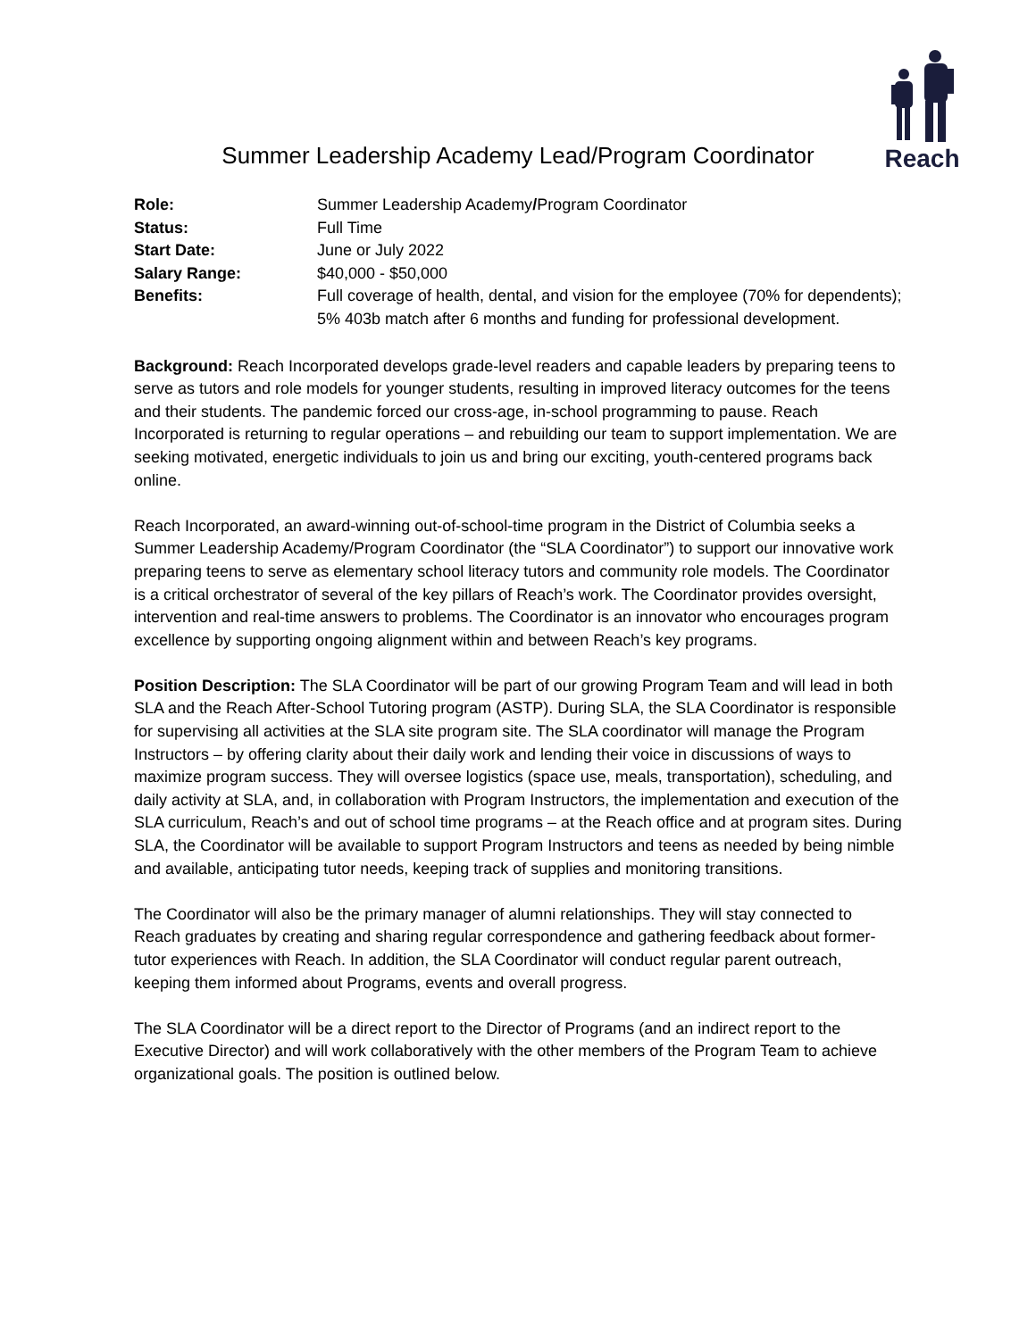Reach
Summer Leadership Academy Lead/Program Coordinator
| Role: | Summer Leadership Academy / Program Coordinator |
| Status: | Full Time |
| Start Date: | June or July 2022 |
| Salary Range: | $40,000 - $50,000 |
| Benefits: | Full coverage of health, dental, and vision for the employee (70% for dependents); 5% 403b match after 6 months and funding for professional development. |
Background: Reach Incorporated develops grade-level readers and capable leaders by preparing teens to serve as tutors and role models for younger students, resulting in improved literacy outcomes for the teens and their students. The pandemic forced our cross-age, in-school programming to pause. Reach Incorporated is returning to regular operations – and rebuilding our team to support implementation. We are seeking motivated, energetic individuals to join us and bring our exciting, youth-centered programs back online.
Reach Incorporated, an award-winning out-of-school-time program in the District of Columbia seeks a Summer Leadership Academy/Program Coordinator (the “SLA Coordinator”) to support our innovative work preparing teens to serve as elementary school literacy tutors and community role models. The Coordinator is a critical orchestrator of several of the key pillars of Reach’s work. The Coordinator provides oversight, intervention and real-time answers to problems. The Coordinator is an innovator who encourages program excellence by supporting ongoing alignment within and between Reach’s key programs.
Position Description: The SLA Coordinator will be part of our growing Program Team and will lead in both SLA and the Reach After-School Tutoring program (ASTP). During SLA, the SLA Coordinator is responsible for supervising all activities at the SLA site program site. The SLA coordinator will manage the Program Instructors – by offering clarity about their daily work and lending their voice in discussions of ways to maximize program success. They will oversee logistics (space use, meals, transportation), scheduling, and daily activity at SLA, and, in collaboration with Program Instructors, the implementation and execution of the SLA curriculum, Reach’s and out of school time programs – at the Reach office and at program sites. During SLA, the Coordinator will be available to support Program Instructors and teens as needed by being nimble and available, anticipating tutor needs, keeping track of supplies and monitoring transitions.
The Coordinator will also be the primary manager of alumni relationships. They will stay connected to Reach graduates by creating and sharing regular correspondence and gathering feedback about former-tutor experiences with Reach. In addition, the SLA Coordinator will conduct regular parent outreach, keeping them informed about Programs, events and overall progress.
The SLA Coordinator will be a direct report to the Director of Programs (and an indirect report to the Executive Director) and will work collaboratively with the other members of the Program Team to achieve organizational goals. The position is outlined below.